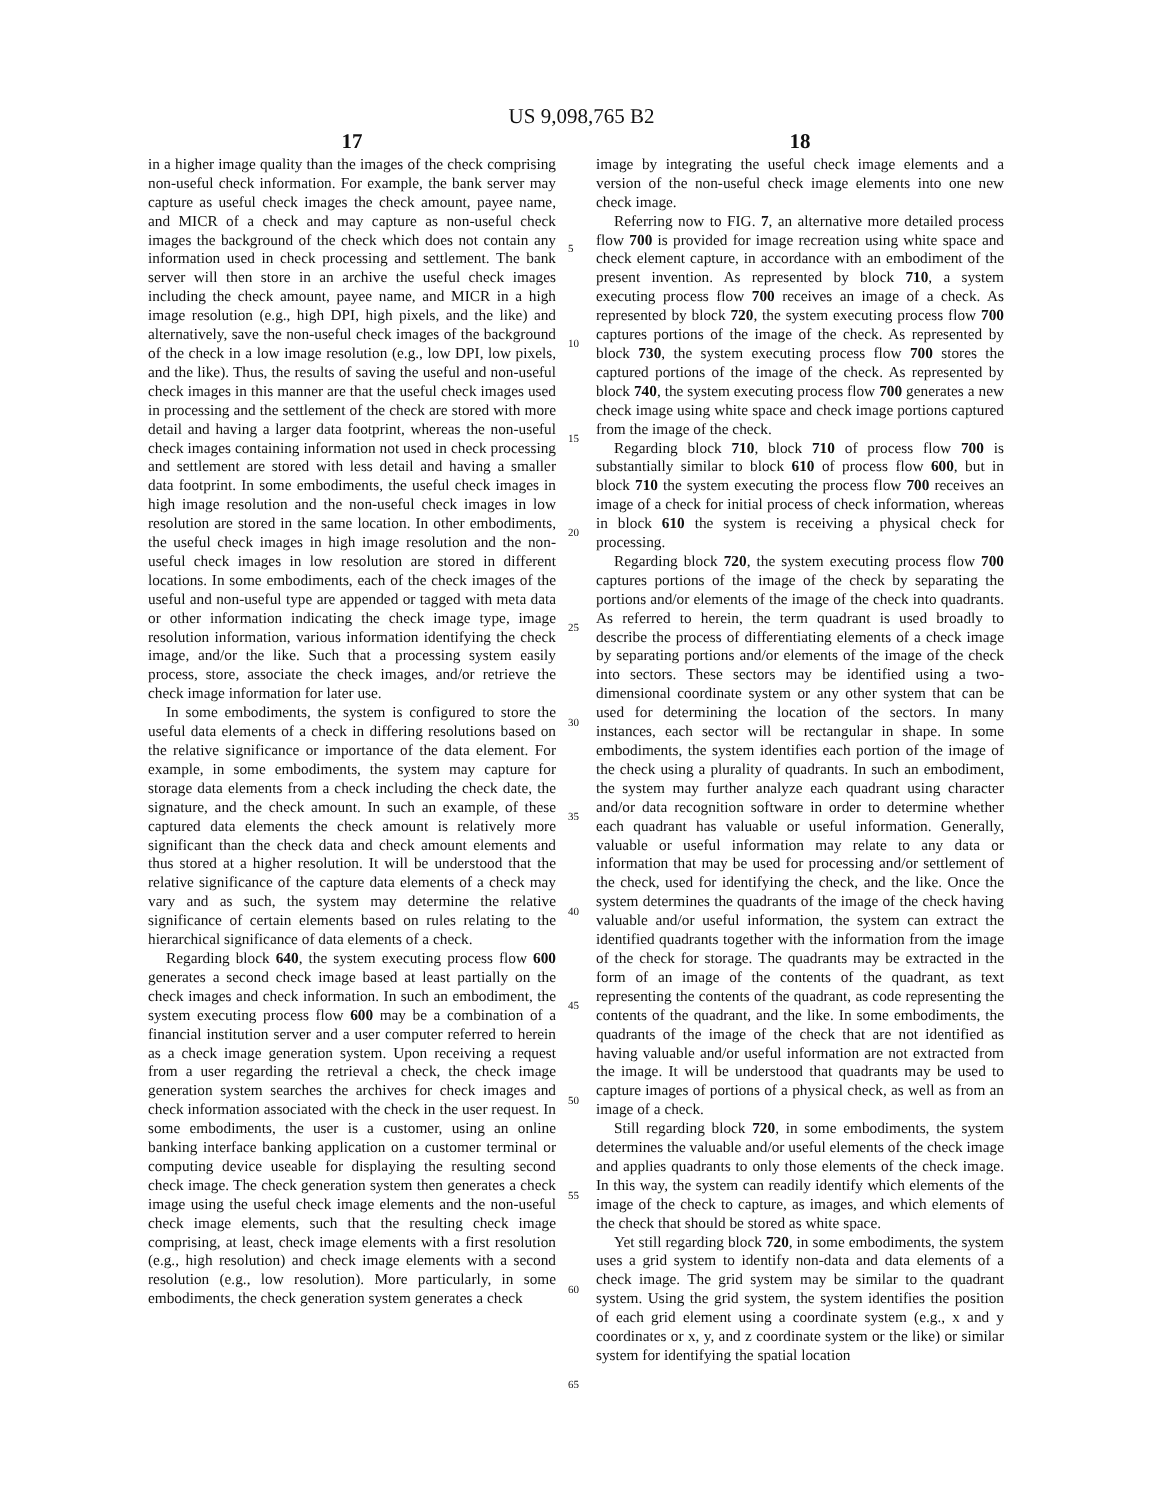US 9,098,765 B2
17
in a higher image quality than the images of the check comprising non-useful check information. For example, the bank server may capture as useful check images the check amount, payee name, and MICR of a check and may capture as non-useful check images the background of the check which does not contain any information used in check processing and settlement. The bank server will then store in an archive the useful check images including the check amount, payee name, and MICR in a high image resolution (e.g., high DPI, high pixels, and the like) and alternatively, save the non-useful check images of the background of the check in a low image resolution (e.g., low DPI, low pixels, and the like). Thus, the results of saving the useful and non-useful check images in this manner are that the useful check images used in processing and the settlement of the check are stored with more detail and having a larger data footprint, whereas the non-useful check images containing information not used in check processing and settlement are stored with less detail and having a smaller data footprint. In some embodiments, the useful check images in high image resolution and the non-useful check images in low resolution are stored in the same location. In other embodiments, the useful check images in high image resolution and the non-useful check images in low resolution are stored in different locations. In some embodiments, each of the check images of the useful and non-useful type are appended or tagged with meta data or other information indicating the check image type, image resolution information, various information identifying the check image, and/or the like. Such that a processing system easily process, store, associate the check images, and/or retrieve the check image information for later use.
In some embodiments, the system is configured to store the useful data elements of a check in differing resolutions based on the relative significance or importance of the data element. For example, in some embodiments, the system may capture for storage data elements from a check including the check date, the signature, and the check amount. In such an example, of these captured data elements the check amount is relatively more significant than the check data and check amount elements and thus stored at a higher resolution. It will be understood that the relative significance of the capture data elements of a check may vary and as such, the system may determine the relative significance of certain elements based on rules relating to the hierarchical significance of data elements of a check.
Regarding block 640, the system executing process flow 600 generates a second check image based at least partially on the check images and check information. In such an embodiment, the system executing process flow 600 may be a combination of a financial institution server and a user computer referred to herein as a check image generation system. Upon receiving a request from a user regarding the retrieval a check, the check image generation system searches the archives for check images and check information associated with the check in the user request. In some embodiments, the user is a customer, using an online banking interface banking application on a customer terminal or computing device useable for displaying the resulting second check image. The check generation system then generates a check image using the useful check image elements and the non-useful check image elements, such that the resulting check image comprising, at least, check image elements with a first resolution (e.g., high resolution) and check image elements with a second resolution (e.g., low resolution). More particularly, in some embodiments, the check generation system generates a check
5
10
15
20
25
30
35
40
45
50
55
60
65
18
image by integrating the useful check image elements and a version of the non-useful check image elements into one new check image.
Referring now to FIG. 7, an alternative more detailed process flow 700 is provided for image recreation using white space and check element capture, in accordance with an embodiment of the present invention. As represented by block 710, a system executing process flow 700 receives an image of a check. As represented by block 720, the system executing process flow 700 captures portions of the image of the check. As represented by block 730, the system executing process flow 700 stores the captured portions of the image of the check. As represented by block 740, the system executing process flow 700 generates a new check image using white space and check image portions captured from the image of the check.
Regarding block 710, block 710 of process flow 700 is substantially similar to block 610 of process flow 600, but in block 710 the system executing the process flow 700 receives an image of a check for initial process of check information, whereas in block 610 the system is receiving a physical check for processing.
Regarding block 720, the system executing process flow 700 captures portions of the image of the check by separating the portions and/or elements of the image of the check into quadrants. As referred to herein, the term quadrant is used broadly to describe the process of differentiating elements of a check image by separating portions and/or elements of the image of the check into sectors. These sectors may be identified using a two-dimensional coordinate system or any other system that can be used for determining the location of the sectors. In many instances, each sector will be rectangular in shape. In some embodiments, the system identifies each portion of the image of the check using a plurality of quadrants. In such an embodiment, the system may further analyze each quadrant using character and/or data recognition software in order to determine whether each quadrant has valuable or useful information. Generally, valuable or useful information may relate to any data or information that may be used for processing and/or settlement of the check, used for identifying the check, and the like. Once the system determines the quadrants of the image of the check having valuable and/or useful information, the system can extract the identified quadrants together with the information from the image of the check for storage. The quadrants may be extracted in the form of an image of the contents of the quadrant, as text representing the contents of the quadrant, as code representing the contents of the quadrant, and the like. In some embodiments, the quadrants of the image of the check that are not identified as having valuable and/or useful information are not extracted from the image. It will be understood that quadrants may be used to capture images of portions of a physical check, as well as from an image of a check.
Still regarding block 720, in some embodiments, the system determines the valuable and/or useful elements of the check image and applies quadrants to only those elements of the check image. In this way, the system can readily identify which elements of the image of the check to capture, as images, and which elements of the check that should be stored as white space.
Yet still regarding block 720, in some embodiments, the system uses a grid system to identify non-data and data elements of a check image. The grid system may be similar to the quadrant system. Using the grid system, the system identifies the position of each grid element using a coordinate system (e.g., x and y coordinates or x, y, and z coordinate system or the like) or similar system for identifying the spatial location